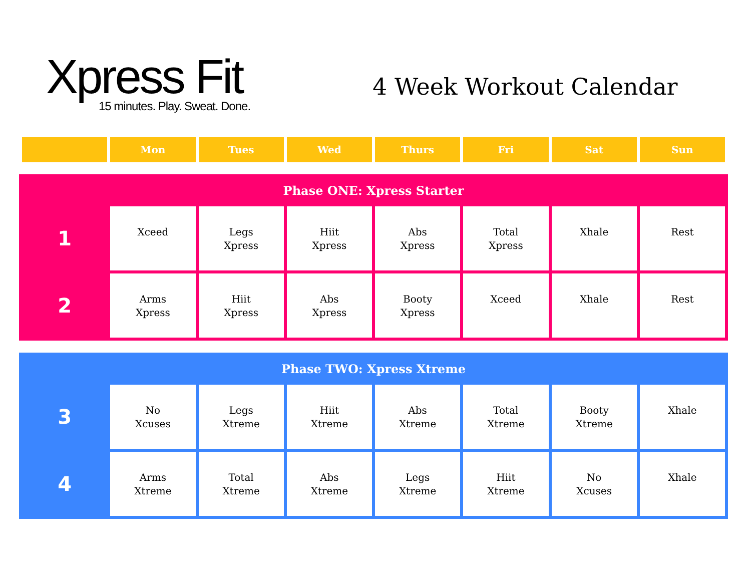Xpress Fit
15 minutes. Play. Sweat. Done.
4 Week Workout Calendar
| | Mon | Tues | Wed | Thurs | Fri | Sat | Sun |
| Phase ONE: Xpress Starter | | | | | | | |
| 1 | Xceed | Legs Xpress | Hiit Xpress | Abs Xpress | Total Xpress | Xhale | Rest |
| 2 | Arms Xpress | Hiit Xpress | Abs Xpress | Booty Xpress | Xceed | Xhale | Rest |
| Phase TWO: Xpress Xtreme | | | | | | | |
| 3 | No Xcuses | Legs Xtreme | Hiit Xtreme | Abs Xtreme | Total Xtreme | Booty Xtreme | Xhale |
| 4 | Arms Xtreme | Total Xtreme | Abs Xtreme | Legs Xtreme | Hiit Xtreme | No Xcuses | Xhale |